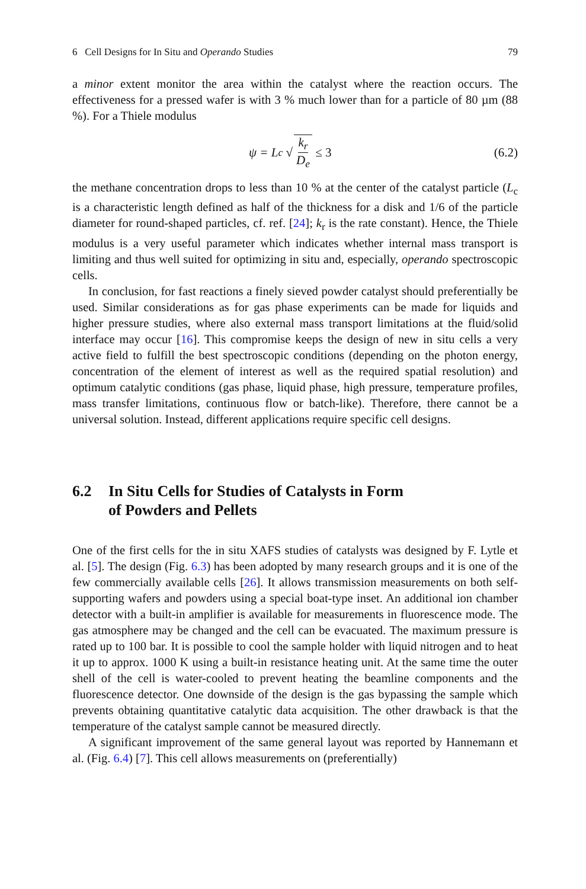6 Cell Designs for In Situ and Operando Studies 79
a minor extent monitor the area within the catalyst where the reaction occurs. The effectiveness for a pressed wafer is with 3 % much lower than for a particle of 80 µm (88 %). For a Thiele modulus
ψ = L<sub>c</sub> √ k<sub>r</sub> D<sub>e</sub> ≤ 3 (6.2)
the methane concentration drops to less than 10 % at the center of the catalyst particle (L<sub>c</sub> is a characteristic length defined as half of the thickness for a disk and 1/6 of the particle diameter for round-shaped particles, cf. ref. [24]; k<sub>r</sub> is the rate constant). Hence, the Thiele modulus is a very useful parameter which indicates whether internal mass transport is limiting and thus well suited for optimizing in situ and, especially, operando spectroscopic cells.
In conclusion, for fast reactions a finely sieved powder catalyst should preferentially be used. Similar considerations as for gas phase experiments can be made for liquids and higher pressure studies, where also external mass transport limitations at the fluid/solid interface may occur [16]. This compromise keeps the design of new in situ cells a very active field to fulfill the best spectroscopic conditions (depending on the photon energy, concentration of the element of interest as well as the required spatial resolution) and optimum catalytic conditions (gas phase, liquid phase, high pressure, temperature profiles, mass transfer limitations, continuous flow or batch-like). Therefore, there cannot be a universal solution. Instead, different applications require specific cell designs.
6.2 In Situ Cells for Studies of Catalysts in Form
of Powders and Pellets
One of the first cells for the in situ XAFS studies of catalysts was designed by F. Lytle et al. [5]. The design (Fig. 6.3) has been adopted by many research groups and it is one of the few commercially available cells [26]. It allows transmission measurements on both self-supporting wafers and powders using a special boat-type inset. An additional ion chamber detector with a built-in amplifier is available for measurements in fluorescence mode. The gas atmosphere may be changed and the cell can be evacuated. The maximum pressure is rated up to 100 bar. It is possible to cool the sample holder with liquid nitrogen and to heat it up to approx. 1000 K using a built-in resistance heating unit. At the same time the outer shell of the cell is water-cooled to prevent heating the beamline components and the fluorescence detector. One downside of the design is the gas bypassing the sample which prevents obtaining quantitative catalytic data acquisition. The other drawback is that the temperature of the catalyst sample cannot be measured directly.
A significant improvement of the same general layout was reported by Hannemann et al. (Fig. 6.4) [7]. This cell allows measurements on (preferentially)